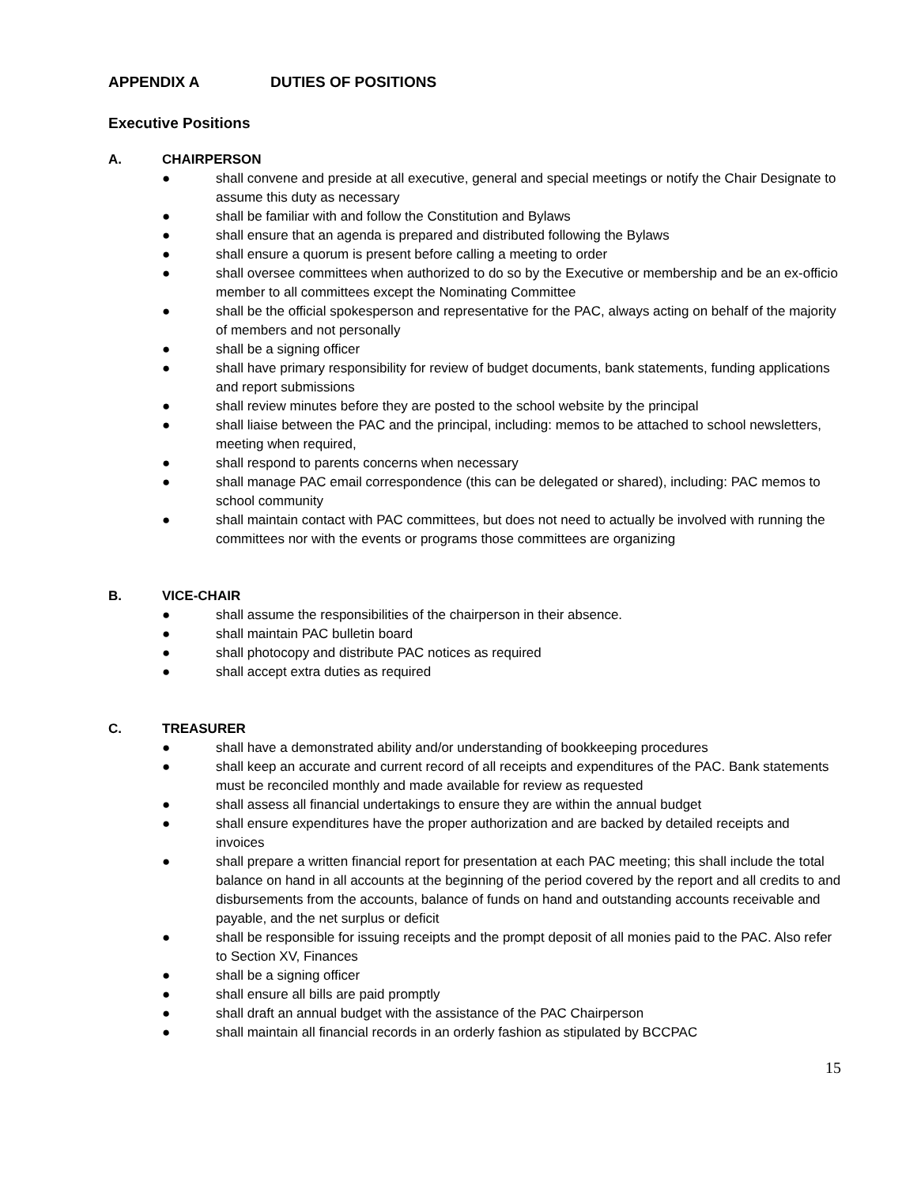APPENDIX A DUTIES OF POSITIONS
Executive Positions
A. CHAIRPERSON
● shall convene and preside at all executive, general and special meetings or notify the Chair Designate to assume this duty as necessary
● shall be familiar with and follow the Constitution and Bylaws
● shall ensure that an agenda is prepared and distributed following the Bylaws
● shall ensure a quorum is present before calling a meeting to order
● shall oversee committees when authorized to do so by the Executive or membership and be an ex-officio member to all committees except the Nominating Committee
● shall be the official spokesperson and representative for the PAC, always acting on behalf of the majority of members and not personally
● shall be a signing officer
● shall have primary responsibility for review of budget documents, bank statements, funding applications and report submissions
● shall review minutes before they are posted to the school website by the principal
● shall liaise between the PAC and the principal, including: memos to be attached to school newsletters, meeting when required,
● shall respond to parents concerns when necessary
● shall manage PAC email correspondence (this can be delegated or shared), including: PAC memos to school community
● shall maintain contact with PAC committees, but does not need to actually be involved with running the committees nor with the events or programs those committees are organizing
B. VICE-CHAIR
● shall assume the responsibilities of the chairperson in their absence.
● shall maintain PAC bulletin board
● shall photocopy and distribute PAC notices as required
● shall accept extra duties as required
C. TREASURER
● shall have a demonstrated ability and/or understanding of bookkeeping procedures
● shall keep an accurate and current record of all receipts and expenditures of the PAC. Bank statements must be reconciled monthly and made available for review as requested
● shall assess all financial undertakings to ensure they are within the annual budget
● shall ensure expenditures have the proper authorization and are backed by detailed receipts and invoices
● shall prepare a written financial report for presentation at each PAC meeting; this shall include the total balance on hand in all accounts at the beginning of the period covered by the report and all credits to and disbursements from the accounts, balance of funds on hand and outstanding accounts receivable and payable, and the net surplus or deficit
● shall be responsible for issuing receipts and the prompt deposit of all monies paid to the PAC. Also refer to Section XV, Finances
● shall be a signing officer
● shall ensure all bills are paid promptly
● shall draft an annual budget with the assistance of the PAC Chairperson
● shall maintain all financial records in an orderly fashion as stipulated by BCCPAC
15